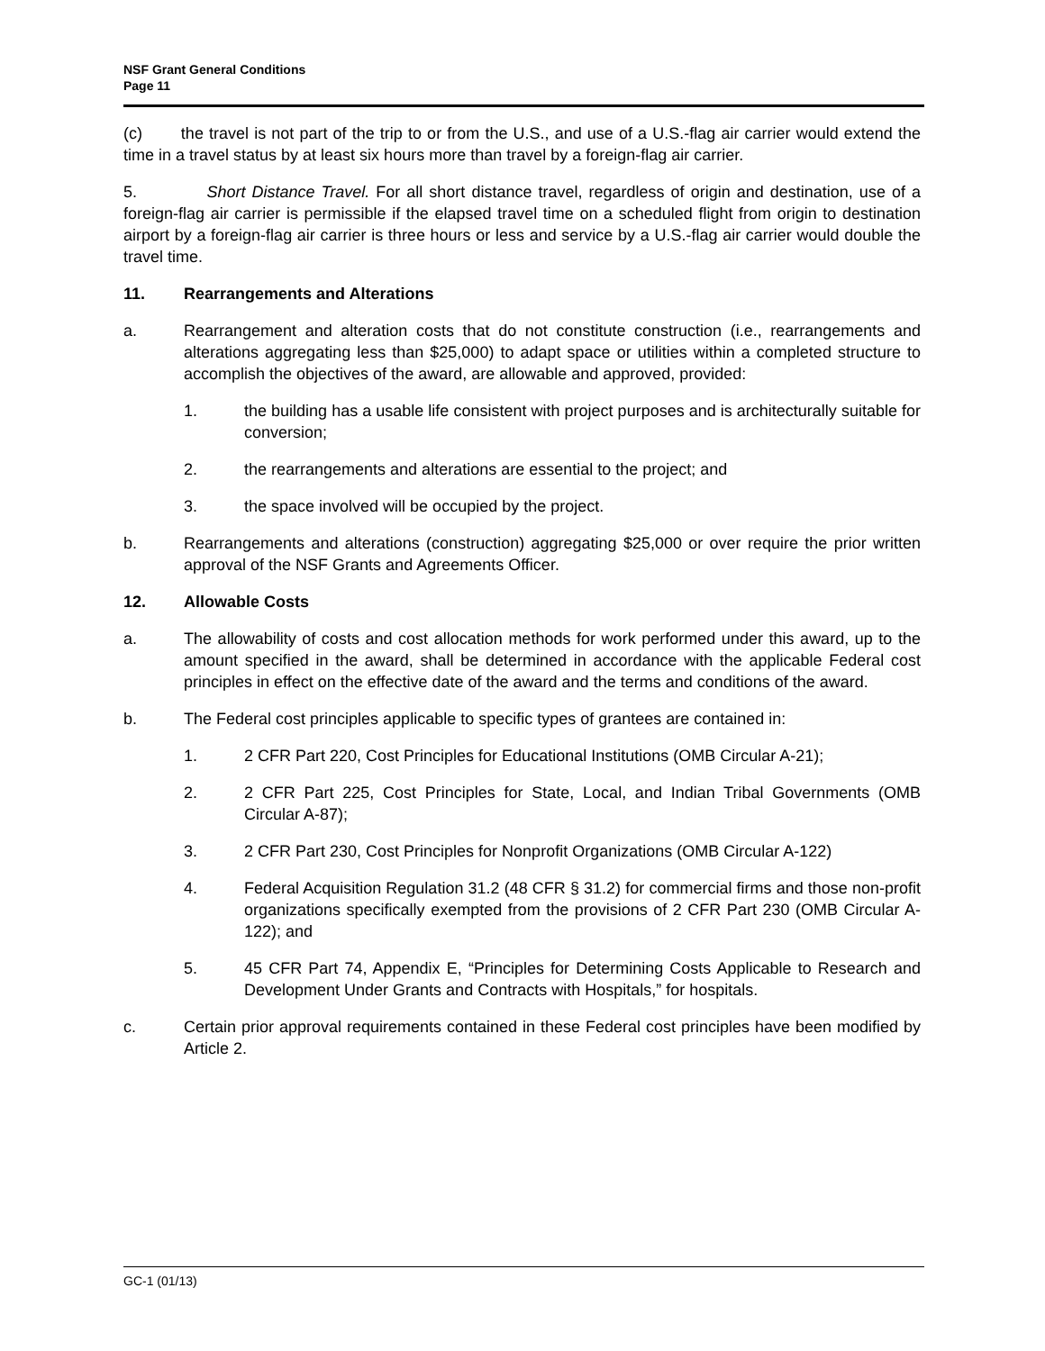NSF Grant General Conditions
Page 11
(c) the travel is not part of the trip to or from the U.S., and use of a U.S.-flag air carrier would extend the time in a travel status by at least six hours more than travel by a foreign-flag air carrier.
5. Short Distance Travel. For all short distance travel, regardless of origin and destination, use of a foreign-flag air carrier is permissible if the elapsed travel time on a scheduled flight from origin to destination airport by a foreign-flag air carrier is three hours or less and service by a U.S.-flag air carrier would double the travel time.
11. Rearrangements and Alterations
a. Rearrangement and alteration costs that do not constitute construction (i.e., rearrangements and alterations aggregating less than $25,000) to adapt space or utilities within a completed structure to accomplish the objectives of the award, are allowable and approved, provided:
1. the building has a usable life consistent with project purposes and is architecturally suitable for conversion;
2. the rearrangements and alterations are essential to the project; and
3. the space involved will be occupied by the project.
b. Rearrangements and alterations (construction) aggregating $25,000 or over require the prior written approval of the NSF Grants and Agreements Officer.
12. Allowable Costs
a. The allowability of costs and cost allocation methods for work performed under this award, up to the amount specified in the award, shall be determined in accordance with the applicable Federal cost principles in effect on the effective date of the award and the terms and conditions of the award.
b. The Federal cost principles applicable to specific types of grantees are contained in:
1. 2 CFR Part 220, Cost Principles for Educational Institutions (OMB Circular A-21);
2. 2 CFR Part 225, Cost Principles for State, Local, and Indian Tribal Governments (OMB Circular A-87);
3. 2 CFR Part 230, Cost Principles for Nonprofit Organizations (OMB Circular A-122)
4. Federal Acquisition Regulation 31.2 (48 CFR § 31.2) for commercial firms and those non-profit organizations specifically exempted from the provisions of 2 CFR Part 230 (OMB Circular A-122); and
5. 45 CFR Part 74, Appendix E, “Principles for Determining Costs Applicable to Research and Development Under Grants and Contracts with Hospitals,” for hospitals.
c. Certain prior approval requirements contained in these Federal cost principles have been modified by Article 2.
GC-1 (01/13)